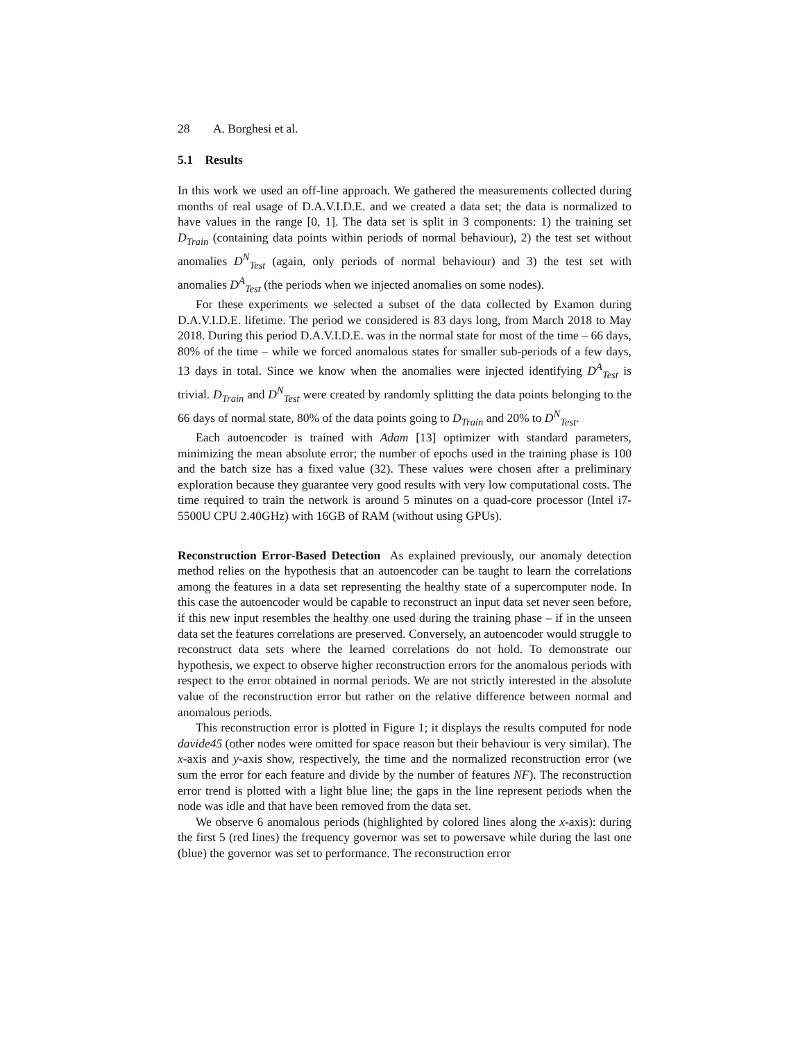28 A. Borghesi et al.
5.1 Results
In this work we used an off-line approach. We gathered the measurements collected during months of real usage of D.A.V.I.D.E. and we created a data set; the data is normalized to have values in the range [0, 1]. The data set is split in 3 components: 1) the training set D<sub>Train</sub> (containing data points within periods of normal behaviour), 2) the test set without anomalies D<sup>N</sup><sub>Test</sub> (again, only periods of normal behaviour) and 3) the test set with anomalies D<sup>A</sup><sub>Test</sub> (the periods when we injected anomalies on some nodes).
For these experiments we selected a subset of the data collected by Examon during D.A.V.I.D.E. lifetime. The period we considered is 83 days long, from March 2018 to May 2018. During this period D.A.V.I.D.E. was in the normal state for most of the time – 66 days, 80% of the time – while we forced anomalous states for smaller sub-periods of a few days, 13 days in total. Since we know when the anomalies were injected identifying D<sup>A</sup><sub>Test</sub> is trivial. D<sub>Train</sub> and D<sup>N</sup><sub>Test</sub> were created by randomly splitting the data points belonging to the 66 days of normal state, 80% of the data points going to D<sub>Train</sub> and 20% to D<sup>N</sup><sub>Test</sub>.
Each autoencoder is trained with Adam [13] optimizer with standard parameters, minimizing the mean absolute error; the number of epochs used in the training phase is 100 and the batch size has a fixed value (32). These values were chosen after a preliminary exploration because they guarantee very good results with very low computational costs. The time required to train the network is around 5 minutes on a quad-core processor (Intel i7-5500U CPU 2.40GHz) with 16GB of RAM (without using GPUs).
Reconstruction Error-Based Detection As explained previously, our anomaly detection method relies on the hypothesis that an autoencoder can be taught to learn the correlations among the features in a data set representing the healthy state of a supercomputer node. In this case the autoencoder would be capable to reconstruct an input data set never seen before, if this new input resembles the healthy one used during the training phase – if in the unseen data set the features correlations are preserved. Conversely, an autoencoder would struggle to reconstruct data sets where the learned correlations do not hold. To demonstrate our hypothesis, we expect to observe higher reconstruction errors for the anomalous periods with respect to the error obtained in normal periods. We are not strictly interested in the absolute value of the reconstruction error but rather on the relative difference between normal and anomalous periods.
This reconstruction error is plotted in Figure 1; it displays the results computed for node davide45 (other nodes were omitted for space reason but their behaviour is very similar). The x-axis and y-axis show, respectively, the time and the normalized reconstruction error (we sum the error for each feature and divide by the number of features NF). The reconstruction error trend is plotted with a light blue line; the gaps in the line represent periods when the node was idle and that have been removed from the data set.
We observe 6 anomalous periods (highlighted by colored lines along the x-axis): during the first 5 (red lines) the frequency governor was set to powersave while during the last one (blue) the governor was set to performance. The reconstruction error